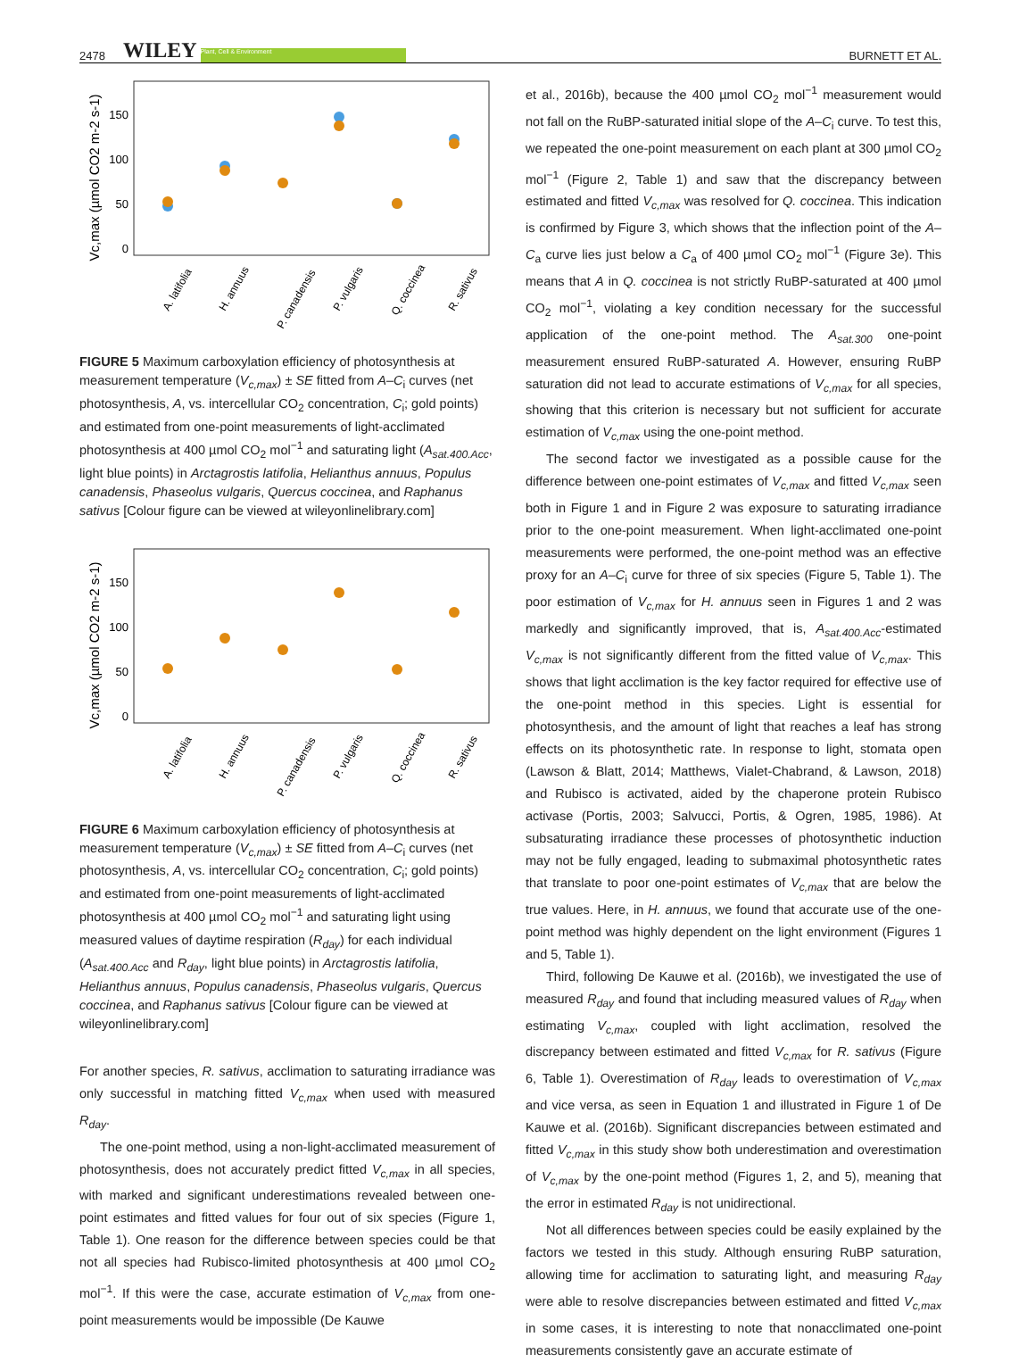2478 WILEY Plant, Cell & Environment BURNETT ET AL.
150
100
50
0
Vc,max (µmol CO2 m-2 s-1)
A. latifolia
H. annuus
P. canadensis
P. vulgaris
Q. coccinea
R. sativus
FIGURE 5 Maximum carboxylation efficiency of photosynthesis at measurement temperature (V<sub>c,max</sub>) ± SE fitted from A–C<sub>i</sub> curves (net photosynthesis, A, vs. intercellular CO<sub>2</sub> concentration, C<sub>i</sub>; gold points) and estimated from one-point measurements of light-acclimated photosynthesis at 400 µmol CO<sub>2</sub> mol<sup>−1</sup> and saturating light (A<sub>sat.400.Acc</sub>, light blue points) in Arctagrostis latifolia, Helianthus annuus, Populus canadensis, Phaseolus vulgaris, Quercus coccinea, and Raphanus sativus [Colour figure can be viewed at wileyonlinelibrary.com]
150
100
50
0
Vc,max (µmol CO2 m-2 s-1)
A. latifolia
H. annuus
P. canadensis
P. vulgaris
Q. coccinea
R. sativus
FIGURE 6 Maximum carboxylation efficiency of photosynthesis at measurement temperature (V<sub>c,max</sub>) ± SE fitted from A–C<sub>i</sub> curves (net photosynthesis, A, vs. intercellular CO<sub>2</sub> concentration, C<sub>i</sub>; gold points) and estimated from one-point measurements of light-acclimated photosynthesis at 400 µmol CO<sub>2</sub> mol<sup>−1</sup> and saturating light using measured values of daytime respiration (R<sub>day</sub>) for each individual (A<sub>sat.400.Acc</sub> and R<sub>day</sub>, light blue points) in Arctagrostis latifolia, Helianthus annuus, Populus canadensis, Phaseolus vulgaris, Quercus coccinea, and Raphanus sativus [Colour figure can be viewed at wileyonlinelibrary.com]
For another species, R. sativus, acclimation to saturating irradiance was only successful in matching fitted V<sub>c,max</sub> when used with measured R<sub>day</sub>.
The one-point method, using a non-light-acclimated measurement of photosynthesis, does not accurately predict fitted V<sub>c,max</sub> in all species, with marked and significant underestimations revealed between one-point estimates and fitted values for four out of six species (Figure 1, Table 1). One reason for the difference between species could be that not all species had Rubisco-limited photosynthesis at 400 µmol CO<sub>2</sub> mol<sup>−1</sup>. If this were the case, accurate estimation of V<sub>c,max</sub> from one-point measurements would be impossible (De Kauwe
et al., 2016b), because the 400 µmol CO<sub>2</sub> mol<sup>−1</sup> measurement would not fall on the RuBP-saturated initial slope of the A–C<sub>i</sub> curve. To test this, we repeated the one-point measurement on each plant at 300 µmol CO<sub>2</sub> mol<sup>−1</sup> (Figure 2, Table 1) and saw that the discrepancy between estimated and fitted V<sub>c,max</sub> was resolved for Q. coccinea. This indication is confirmed by Figure 3, which shows that the inflection point of the A–C<sub>a</sub> curve lies just below a C<sub>a</sub> of 400 µmol CO<sub>2</sub> mol<sup>−1</sup> (Figure 3e). This means that A in Q. coccinea is not strictly RuBP-saturated at 400 µmol CO<sub>2</sub> mol<sup>−1</sup>, violating a key condition necessary for the successful application of the one-point method. The A<sub>sat.300</sub> one-point measurement ensured RuBP-saturated A. However, ensuring RuBP saturation did not lead to accurate estimations of V<sub>c,max</sub> for all species, showing that this criterion is necessary but not sufficient for accurate estimation of V<sub>c,max</sub> using the one-point method.
The second factor we investigated as a possible cause for the difference between one-point estimates of V<sub>c,max</sub> and fitted V<sub>c,max</sub> seen both in Figure 1 and in Figure 2 was exposure to saturating irradiance prior to the one-point measurement. When light-acclimated one-point measurements were performed, the one-point method was an effective proxy for an A–C<sub>i</sub> curve for three of six species (Figure 5, Table 1). The poor estimation of V<sub>c,max</sub> for H. annuus seen in Figures 1 and 2 was markedly and significantly improved, that is, A<sub>sat.400.Acc</sub>-estimated V<sub>c,max</sub> is not significantly different from the fitted value of V<sub>c,max</sub>. This shows that light acclimation is the key factor required for effective use of the one-point method in this species. Light is essential for photosynthesis, and the amount of light that reaches a leaf has strong effects on its photosynthetic rate. In response to light, stomata open (Lawson & Blatt, 2014; Matthews, Vialet-Chabrand, & Lawson, 2018) and Rubisco is activated, aided by the chaperone protein Rubisco activase (Portis, 2003; Salvucci, Portis, & Ogren, 1985, 1986). At subsaturating irradiance these processes of photosynthetic induction may not be fully engaged, leading to submaximal photosynthetic rates that translate to poor one-point estimates of V<sub>c,max</sub> that are below the true values. Here, in H. annuus, we found that accurate use of the one-point method was highly dependent on the light environment (Figures 1 and 5, Table 1).
Third, following De Kauwe et al. (2016b), we investigated the use of measured R<sub>day</sub> and found that including measured values of R<sub>day</sub> when estimating V<sub>c,max</sub>, coupled with light acclimation, resolved the discrepancy between estimated and fitted V<sub>c,max</sub> for R. sativus (Figure 6, Table 1). Overestimation of R<sub>day</sub> leads to overestimation of V<sub>c,max</sub> and vice versa, as seen in Equation 1 and illustrated in Figure 1 of De Kauwe et al. (2016b). Significant discrepancies between estimated and fitted V<sub>c,max</sub> in this study show both underestimation and overestimation of V<sub>c,max</sub> by the one-point method (Figures 1, 2, and 5), meaning that the error in estimated R<sub>day</sub> is not unidirectional.
Not all differences between species could be easily explained by the factors we tested in this study. Although ensuring RuBP saturation, allowing time for acclimation to saturating light, and measuring R<sub>day</sub> were able to resolve discrepancies between estimated and fitted V<sub>c,max</sub> in some cases, it is interesting to note that nonacclimated one-point measurements consistently gave an accurate estimate of